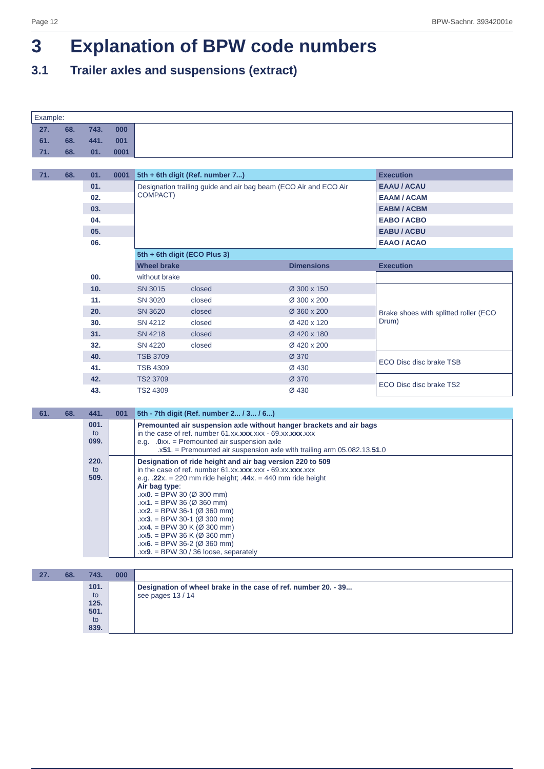Page 12 BPW-Sachnr. 39342001e
3 Explanation of BPW code numbers
3.1 Trailer axles and suspensions (extract)
| Example: | | | | | | |
| 27. | 68. | 743. | 000 | | | |
| 61. | 68. | 441. | 001 | | | |
| 71. | 68. | 01. | 0001 | | | |
| 71. | 68. | 01. | 0001 | 5th + 6th digit (Ref. number 7...) | | Execution |
| | | 01. | | Designation trailing guide and air bag beam (ECO Air and ECO Air COMPACT) | | EAAU / ACAU |
| | | 02. | | | | EAAM / ACAM |
| | | 03. | | | | EABM / ACBM |
| | | 04. | | | | EABO / ACBO |
| | | 05. | | | | EABU / ACBU |
| | | 06. | | | | EAAO / ACAO |
| | | | | 5th + 6th digit (ECO Plus 3) | | |
| | | | | Wheel brake | Dimensions | Execution |
| | | 00. | | without brake | | |
| | | 10. | | SN 3015 closed | Ø 300 x 150 | Brake shoes with splitted roller (ECO Drum) |
| | | 11. | | SN 3020 closed | Ø 300 x 200 | |
| | | 20. | | SN 3620 closed | Ø 360 x 200 | |
| | | 30. | | SN 4212 closed | Ø 420 x 120 | |
| | | 31. | | SN 4218 closed | Ø 420 x 180 | |
| | | 32. | | SN 4220 closed | Ø 420 x 200 | |
| | | 40. | | TSB 3709 | Ø 370 | ECO Disc disc brake TSB |
| | | 41. | | TSB 4309 | Ø 430 | |
| | | 42. | | TS2 3709 | Ø 370 | ECO Disc disc brake TS2 |
| | | 43. | | TS2 4309 | Ø 430 | |
| 61. | 68. | 441. | 001 | 5th - 7th digit (Ref. number 2... / 3... / 6...) | | |
| | | 001. to 099. | | Premounted air suspension axle without hanger brackets and air bags in the case of ref. number 61.xx. xxx .xxx - 69.xx. xxx .xxx e.g. . 0 xx. = Premounted air suspension axle .x 51 . = Premounted air suspension axle with trailing arm 05.082.13. 51 .0 | | |
| | | 220. to 509. | | Designation of ride height and air bag version 220 to 509 in the case of ref. number 61.xx. xxx .xxx - 69.xx. xxx .xxx e.g. . 22 x. = 220 mm ride height; . 44 x. = 440 mm ride height Air bag type : .xx 0 . = BPW 30 (Ø 300 mm) .xx 1 . = BPW 36 (Ø 360 mm) .xx 2 . = BPW 36-1 (Ø 360 mm) .xx 3 . = BPW 30-1 (Ø 300 mm) .xx 4 . = BPW 30 K (Ø 300 mm) .xx 5 . = BPW 36 K (Ø 360 mm) .xx 6 . = BPW 36-2 (Ø 360 mm) .xx 9 . = BPW 30 / 36 loose, separately | | |
| 27. | 68. | 743. | 000 | | | |
| | | 101. to 125. 501. to 839. | | Designation of wheel brake in the case of ref. number 20. - 39... see pages 13 / 14 | | |